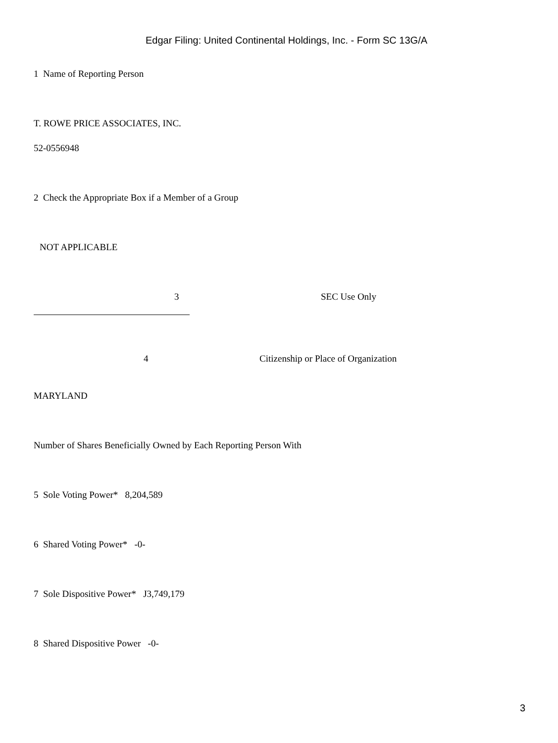Edgar Filing: United Continental Holdings, Inc. - Form SC 13G/A
1 Name of Reporting Person
T. ROWE PRICE ASSOCIATES, INC.
52-0556948
2 Check the Appropriate Box if a Member of a Group
NOT APPLICABLE
3 SEC Use Only
4
Citizenship or Place of Organization
MARYLAND
Number of Shares Beneficially Owned by Each Reporting Person With
5 Sole Voting Power* 8,204,589
6 Shared Voting Power* -0-
7 Sole Dispositive Power* J3,749,179
8 Shared Dispositive Power -0-
3